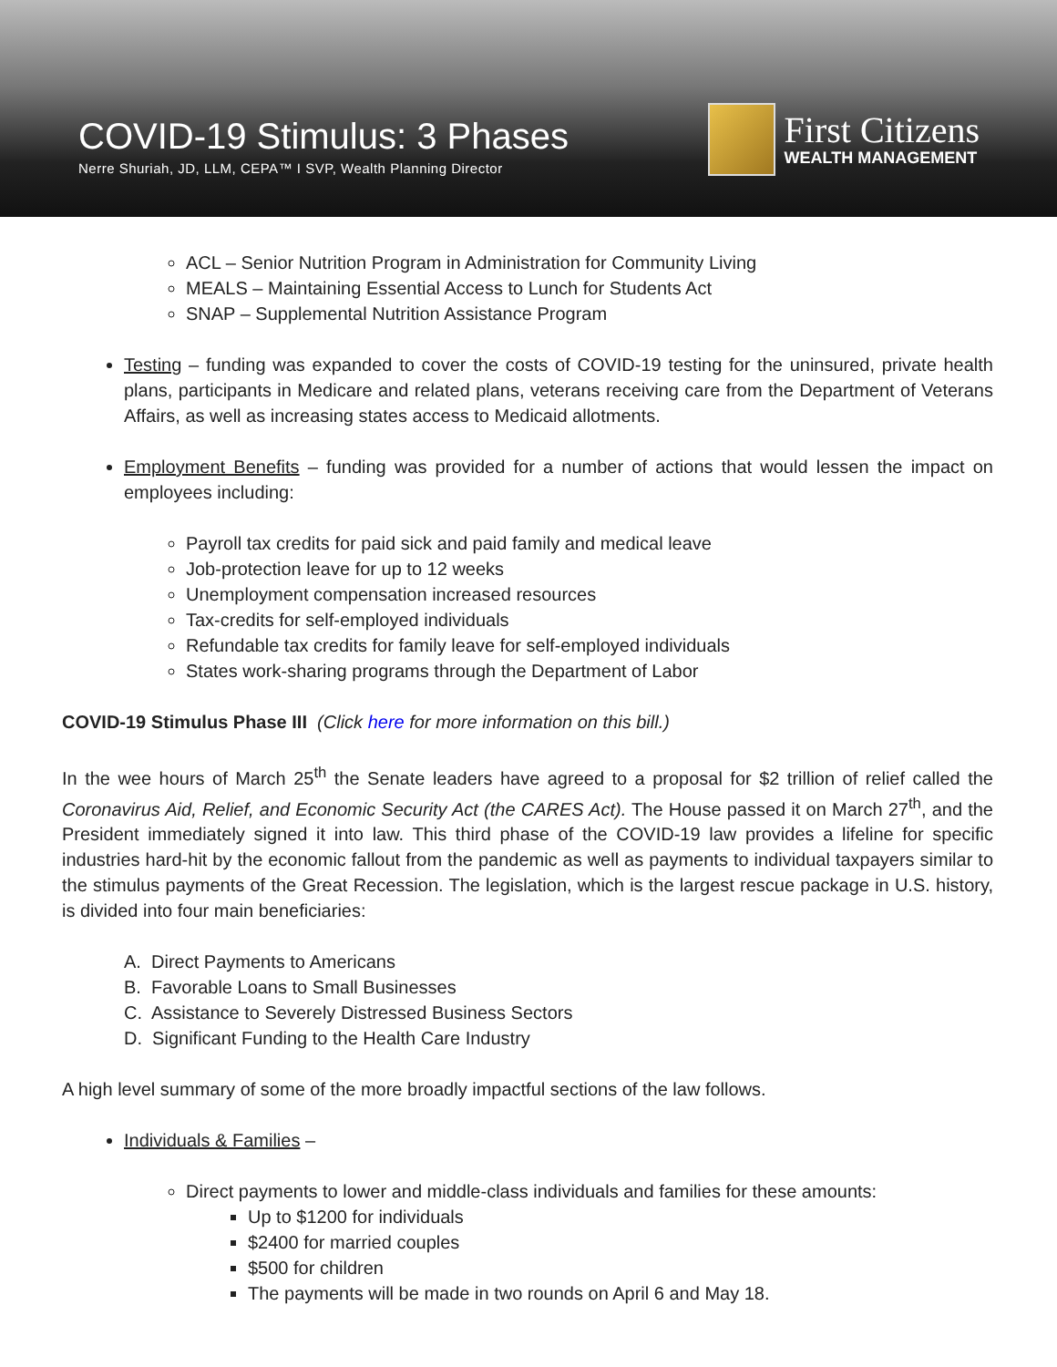COVID-19 Stimulus: 3 Phases
Nerre Shuriah, JD, LLM, CEPA™ I SVP, Wealth Planning Director
First Citizens
WEALTH MANAGEMENT
ACL – Senior Nutrition Program in Administration for Community Living
MEALS – Maintaining Essential Access to Lunch for Students Act
SNAP – Supplemental Nutrition Assistance Program
Testing – funding was expanded to cover the costs of COVID-19 testing for the uninsured, private health plans, participants in Medicare and related plans, veterans receiving care from the Department of Veterans Affairs, as well as increasing states access to Medicaid allotments.
Employment Benefits – funding was provided for a number of actions that would lessen the impact on employees including:
Payroll tax credits for paid sick and paid family and medical leave
Job-protection leave for up to 12 weeks
Unemployment compensation increased resources
Tax-credits for self-employed individuals
Refundable tax credits for family leave for self-employed individuals
States work-sharing programs through the Department of Labor
COVID-19 Stimulus Phase III (Click here for more information on this bill.)
In the wee hours of March 25<sup>th</sup> the Senate leaders have agreed to a proposal for $2 trillion of relief called the Coronavirus Aid, Relief, and Economic Security Act (the CARES Act). The House passed it on March 27<sup>th</sup>, and the President immediately signed it into law. This third phase of the COVID-19 law provides a lifeline for specific industries hard-hit by the economic fallout from the pandemic as well as payments to individual taxpayers similar to the stimulus payments of the Great Recession. The legislation, which is the largest rescue package in U.S. history, is divided into four main beneficiaries:
A. Direct Payments to Americans
B. Favorable Loans to Small Businesses
C. Assistance to Severely Distressed Business Sectors
D. Significant Funding to the Health Care Industry
A high level summary of some of the more broadly impactful sections of the law follows.
Individuals & Families –
Direct payments to lower and middle-class individuals and families for these amounts:
Up to $1200 for individuals
$2400 for married couples
$500 for children
The payments will be made in two rounds on April 6 and May 18.